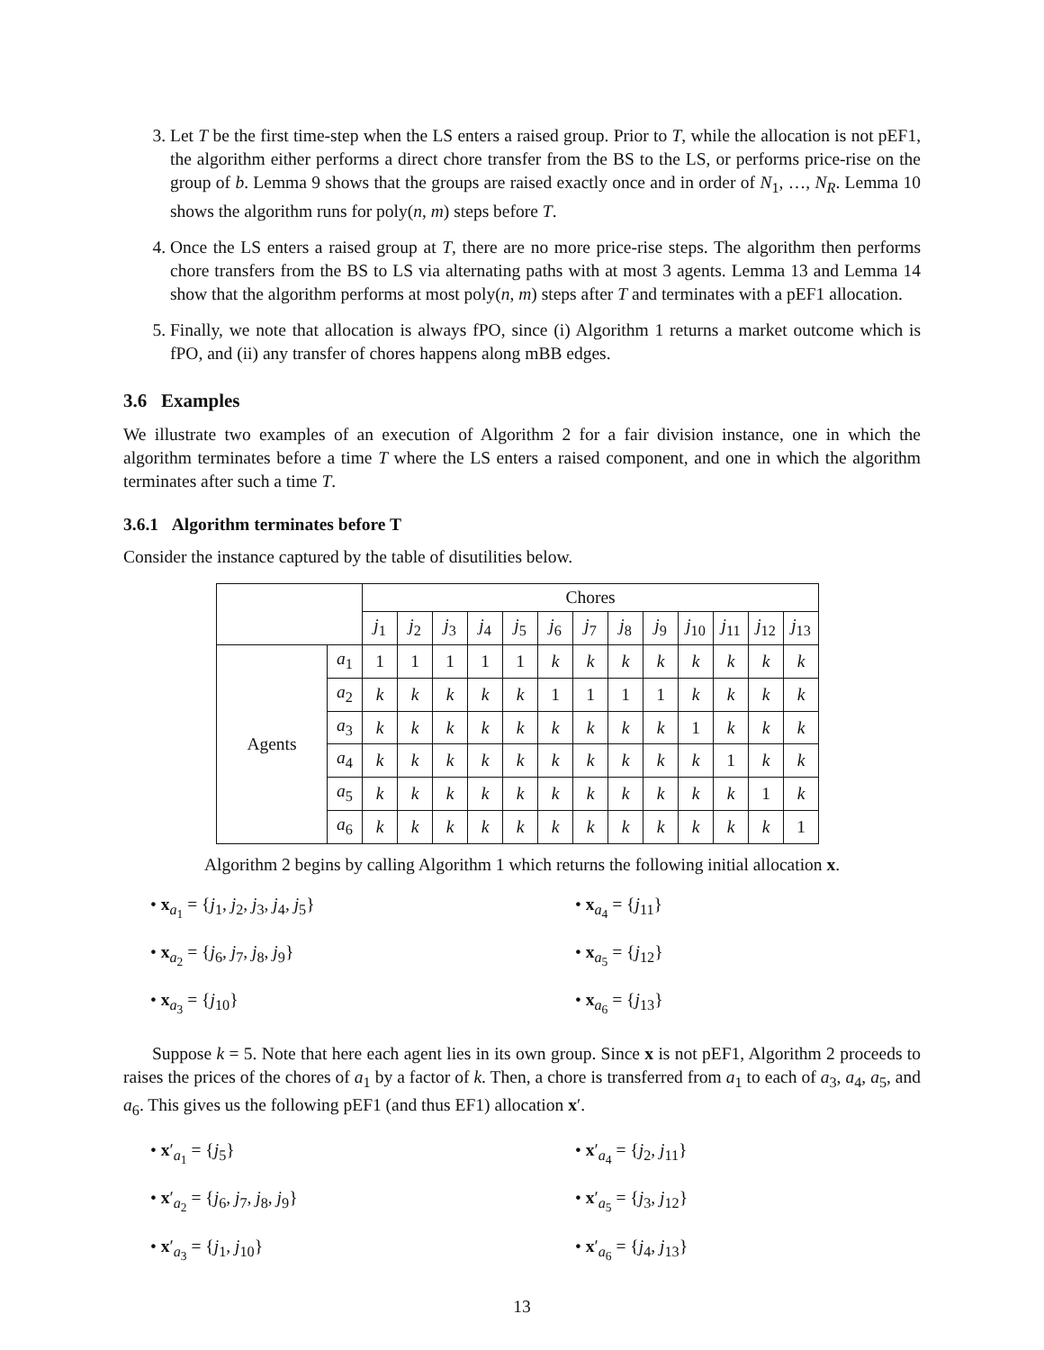3. Let T be the first time-step when the LS enters a raised group. Prior to T, while the allocation is not pEF1, the algorithm either performs a direct chore transfer from the BS to the LS, or performs price-rise on the group of b. Lemma 9 shows that the groups are raised exactly once and in order of N<sub>1</sub>, …, N<sub>R</sub>. Lemma 10 shows the algorithm runs for poly(n, m) steps before T.
4. Once the LS enters a raised group at T, there are no more price-rise steps. The algorithm then performs chore transfers from the BS to LS via alternating paths with at most 3 agents. Lemma 13 and Lemma 14 show that the algorithm performs at most poly(n, m) steps after T and terminates with a pEF1 allocation.
5. Finally, we note that allocation is always fPO, since (i) Algorithm 1 returns a market outcome which is fPO, and (ii) any transfer of chores happens along mBB edges.
3.6 Examples
We illustrate two examples of an execution of Algorithm 2 for a fair division instance, one in which the algorithm terminates before a time T where the LS enters a raised component, and one in which the algorithm terminates after such a time T.
3.6.1 Algorithm terminates before T
Consider the instance captured by the table of disutilities below.
| | | Chores | | | | | | | | | | | | |
| | | j<sub>1</sub> | j<sub>2</sub> | j<sub>3</sub> | j<sub>4</sub> | j<sub>5</sub> | j<sub>6</sub> | j<sub>7</sub> | j<sub>8</sub> | j<sub>9</sub> | j<sub>10</sub> | j<sub>11</sub> | j<sub>12</sub> | j<sub>13</sub> |
| Agents | a<sub>1</sub> | 1 | 1 | 1 | 1 | 1 | k | k | k | k | k | k | k | k |
| | a<sub>2</sub> | k | k | k | k | k | 1 | 1 | 1 | 1 | k | k | k | k |
| | a<sub>3</sub> | k | k | k | k | k | k | k | k | k | 1 | k | k | k |
| | a<sub>4</sub> | k | k | k | k | k | k | k | k | k | k | 1 | k | k |
| | a<sub>5</sub> | k | k | k | k | k | k | k | k | k | k | k | 1 | k |
| | a<sub>6</sub> | k | k | k | k | k | k | k | k | k | k | k | k | 1 |
Algorithm 2 begins by calling Algorithm 1 which returns the following initial allocation x.
• x<sub>a<sub>1</sub></sub> = {j<sub>1</sub>, j<sub>2</sub>, j<sub>3</sub>, j<sub>4</sub>, j<sub>5</sub>}
• x<sub>a<sub>4</sub></sub> = {j<sub>11</sub>}
• x<sub>a<sub>2</sub></sub> = {j<sub>6</sub>, j<sub>7</sub>, j<sub>8</sub>, j<sub>9</sub>}
• x<sub>a<sub>5</sub></sub> = {j<sub>12</sub>}
• x<sub>a<sub>3</sub></sub> = {j<sub>10</sub>}
• x<sub>a<sub>6</sub></sub> = {j<sub>13</sub>}
Suppose k = 5. Note that here each agent lies in its own group. Since x is not pEF1, Algorithm 2 proceeds to raises the prices of the chores of a<sub>1</sub> by a factor of k. Then, a chore is transferred from a<sub>1</sub> to each of a<sub>3</sub>, a<sub>4</sub>, a<sub>5</sub>, and a<sub>6</sub>. This gives us the following pEF1 (and thus EF1) allocation x′.
• x′<sub>a<sub>1</sub></sub> = {j<sub>5</sub>}
• x′<sub>a<sub>4</sub></sub> = {j<sub>2</sub>, j<sub>11</sub>}
• x′<sub>a<sub>2</sub></sub> = {j<sub>6</sub>, j<sub>7</sub>, j<sub>8</sub>, j<sub>9</sub>}
• x′<sub>a<sub>5</sub></sub> = {j<sub>3</sub>, j<sub>12</sub>}
• x′<sub>a<sub>3</sub></sub> = {j<sub>1</sub>, j<sub>10</sub>}
• x′<sub>a<sub>6</sub></sub> = {j<sub>4</sub>, j<sub>13</sub>}
13